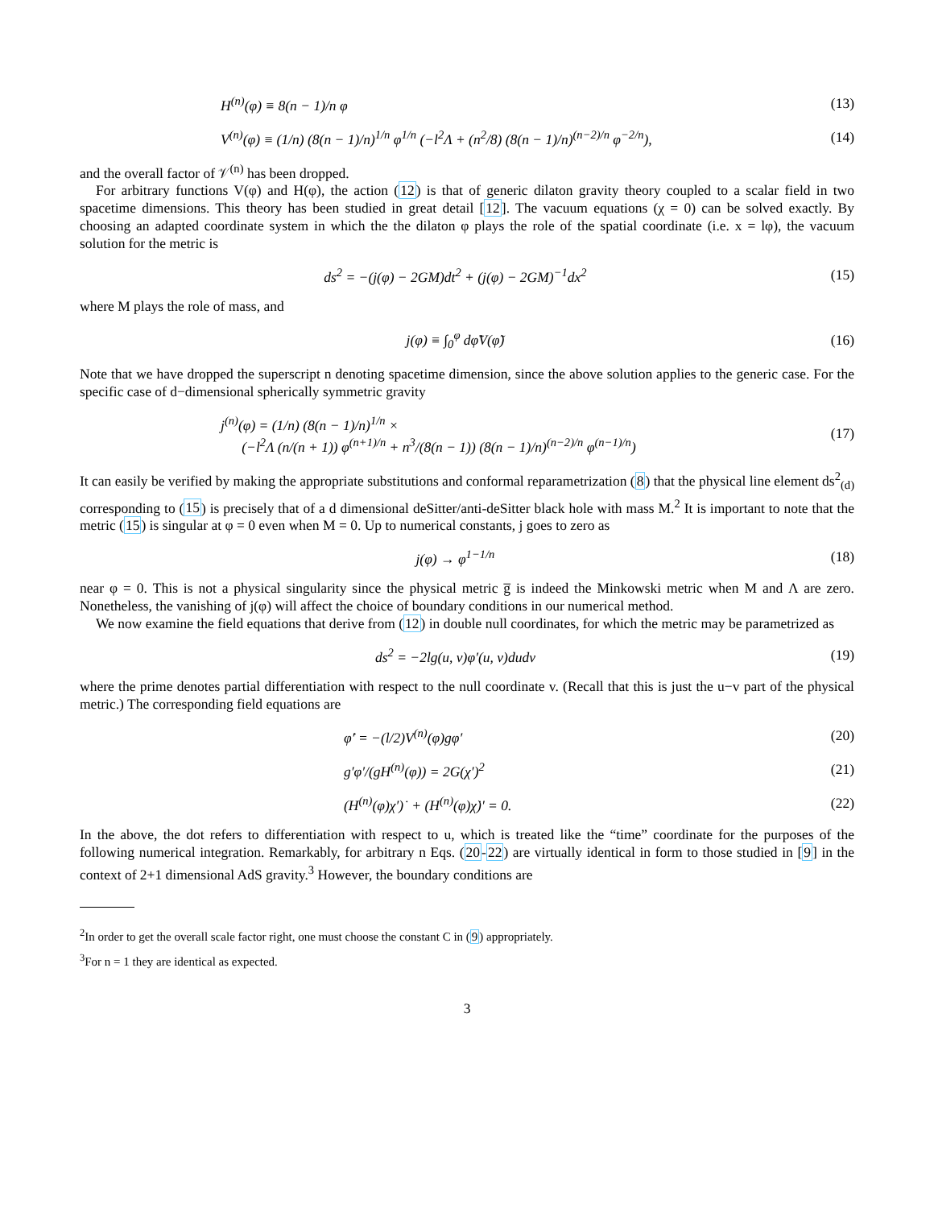H<sup>(n)</sup>(φ) ≡ 8(n − 1)/n φ (13)
V<sup>(n)</sup>(φ) ≡ (1/n) (8(n − 1)/n)<sup>1/n</sup> φ<sup>1/n</sup> (−l<sup>2</sup>Λ + (n<sup>2</sup>/8) (8(n − 1)/n)<sup>(n−2)/n</sup> φ<sup>−2/n</sup>), (14)
and the overall factor of 𝒱<sup>(n)</sup> has been dropped.
For arbitrary functions V(φ) and H(φ), the action (12) is that of generic dilaton gravity theory coupled to a scalar field in two spacetime dimensions. This theory has been studied in great detail [12]. The vacuum equations (χ = 0) can be solved exactly. By choosing an adapted coordinate system in which the the dilaton φ plays the role of the spatial coordinate (i.e. x = lφ), the vacuum solution for the metric is
ds<sup>2</sup> = −(j(φ) − 2GM)dt<sup>2</sup> + (j(φ) − 2GM)<sup>−1</sup>dx<sup>2</sup> (15)
where M plays the role of mass, and
j(φ) ≡ ∫<sub>0</sub><sup>φ</sup> dφ̃V(φ̃) (16)
Note that we have dropped the superscript n denoting spacetime dimension, since the above solution applies to the generic case. For the specific case of d−dimensional spherically symmetric gravity
j<sup>(n)</sup>(φ) = (1/n) (8(n − 1)/n)<sup>1/n</sup> ×
(−l<sup>2</sup>Λ (n/(n + 1)) φ<sup>(n+1)/n</sup> + n<sup>3</sup>/(8(n − 1)) (8(n − 1)/n)<sup>(n−2)/n</sup> φ<sup>(n−1)/n</sup>) (17)
It can easily be verified by making the appropriate substitutions and conformal reparametrization (8) that the physical line element ds<sup>2</sup><sub>(d)</sub> corresponding to (15) is precisely that of a d dimensional deSitter/anti-deSitter black hole with mass M.<sup>2</sup> It is important to note that the metric (15) is singular at φ = 0 even when M = 0. Up to numerical constants, j goes to zero as
j(φ) → φ<sup>1−1/n</sup> (18)
near φ = 0. This is not a physical singularity since the physical metric g̅ is indeed the Minkowski metric when M and Λ are zero. Nonetheless, the vanishing of j(φ) will affect the choice of boundary conditions in our numerical method.
We now examine the field equations that derive from (12) in double null coordinates, for which the metric may be parametrized as
ds<sup>2</sup> = −2lg(u, v)φ′(u, v)dudv (19)
where the prime denotes partial differentiation with respect to the null coordinate v. (Recall that this is just the u−v part of the physical metric.) The corresponding field equations are
φ̇′ = −(l/2)V<sup>(n)</sup>(φ)gφ′ (20)
g′φ′/(gH<sup>(n)</sup>(φ)) = 2G(χ′)<sup>2</sup> (21)
(H<sup>(n)</sup>(φ)χ′)˙ + (H<sup>(n)</sup>(φ)χ̇)′ = 0. (22)
In the above, the dot refers to differentiation with respect to u, which is treated like the “time” coordinate for the purposes of the following numerical integration. Remarkably, for arbitrary n Eqs. (20-22) are virtually identical in form to those studied in [9] in the context of 2+1 dimensional AdS gravity.<sup>3</sup> However, the boundary conditions are
<sup>2</sup> In order to get the overall scale factor right, one must choose the constant C in (9) appropriately.
<sup>3</sup> For n = 1 they are identical as expected.
3